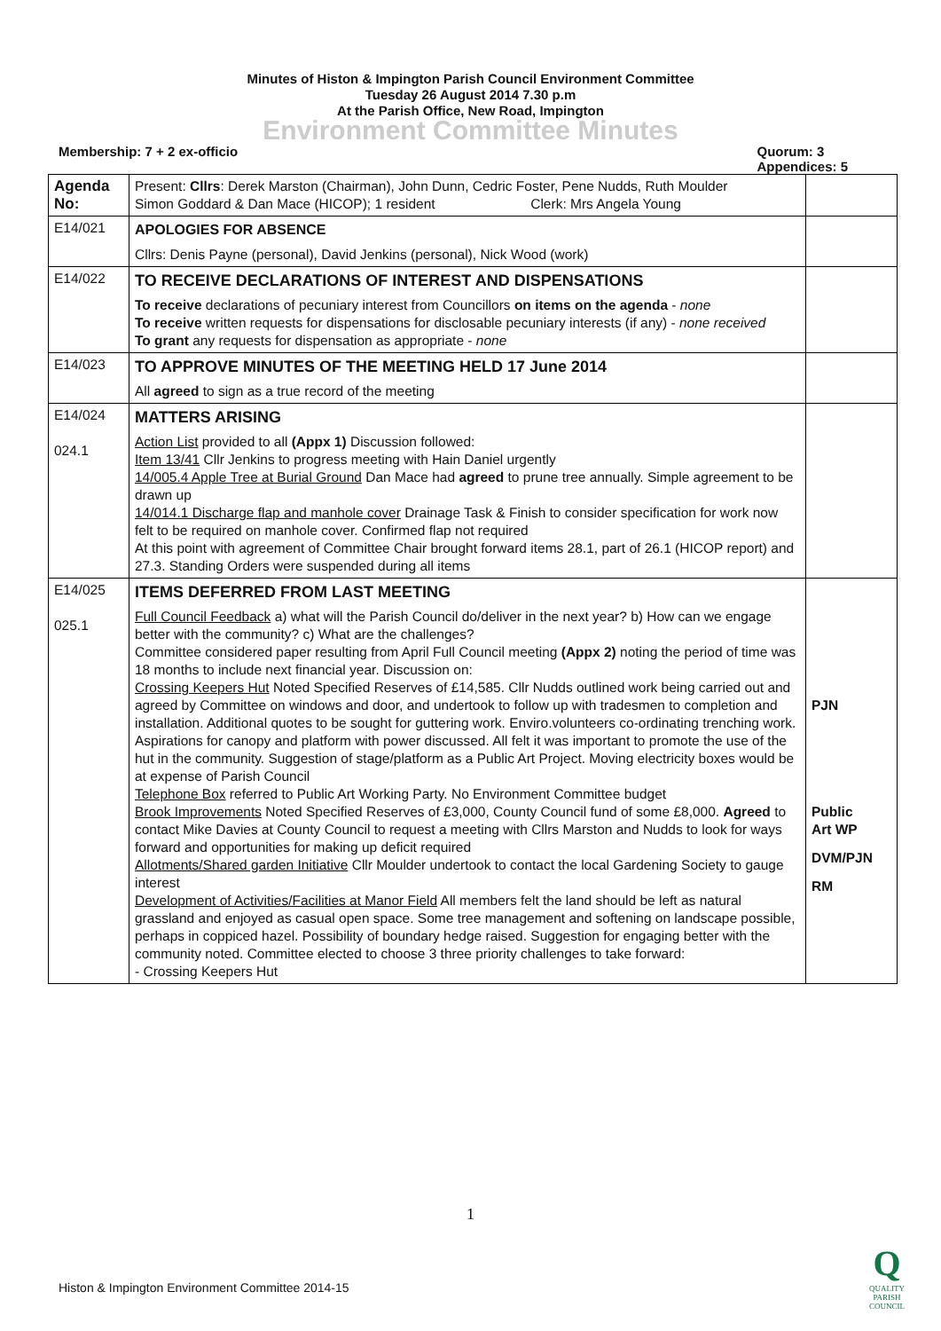Minutes of Histon & Impington Parish Council Environment Committee
Tuesday 26 August 2014 7.30 p.m
At the Parish Office, New Road, Impington
Environment Committee Minutes
Membership: 7 + 2 ex-officio Quorum: 3
Appendices: 5
| Agenda No: | Present: Cllrs : Derek Marston (Chairman), John Dunn, Cedric Foster, Pene Nudds, Ruth Moulder Simon Goddard & Dan Mace (HICOP); 1 resident Clerk: Mrs Angela Young | |
| E14/021 | APOLOGIES FOR ABSENCE Cllrs: Denis Payne (personal), David Jenkins (personal), Nick Wood (work) | |
| E14/022 | TO RECEIVE DECLARATIONS OF INTEREST AND DISPENSATIONS To receive declarations of pecuniary interest from Councillors on items on the agenda - none To receive written requests for dispensations for disclosable pecuniary interests (if any) - none received To grant any requests for dispensation as appropriate - none | |
| E14/023 | TO APPROVE MINUTES OF THE MEETING HELD 17 June 2014 All agreed to sign as a true record of the meeting | |
| E14/024 024.1 | MATTERS ARISING Action List provided to all (Appx 1) Discussion followed: Item 13/41 Cllr Jenkins to progress meeting with Hain Daniel urgently 14/005.4 Apple Tree at Burial Ground Dan Mace had agreed to prune tree annually. Simple agreement to be drawn up 14/014.1 Discharge flap and manhole cover Drainage Task & Finish to consider specification for work now felt to be required on manhole cover. Confirmed flap not required At this point with agreement of Committee Chair brought forward items 28.1, part of 26.1 (HICOP report) and 27.3. Standing Orders were suspended during all items | |
| E14/025 025.1 | ITEMS DEFERRED FROM LAST MEETING Full Council Feedback a) what will the Parish Council do/deliver in the next year? b) How can we engage better with the community? c) What are the challenges? Committee considered paper resulting from April Full Council meeting (Appx 2) noting the period of time was 18 months to include next financial year. Discussion on: Crossing Keepers Hut Noted Specified Reserves of £14,585. Cllr Nudds outlined work being carried out and agreed by Committee on windows and door, and undertook to follow up with tradesmen to completion and installation. Additional quotes to be sought for guttering work. Enviro.volunteers co-ordinating trenching work. Aspirations for canopy and platform with power discussed. All felt it was important to promote the use of the hut in the community. Suggestion of stage/platform as a Public Art Project. Moving electricity boxes would be at expense of Parish Council Telephone Box referred to Public Art Working Party. No Environment Committee budget Brook Improvements Noted Specified Reserves of £3,000, County Council fund of some £8,000. Agreed to contact Mike Davies at County Council to request a meeting with Cllrs Marston and Nudds to look for ways forward and opportunities for making up deficit required Allotments/Shared garden Initiative Cllr Moulder undertook to contact the local Gardening Society to gauge interest Development of Activities/Facilities at Manor Field All members felt the land should be left as natural grassland and enjoyed as casual open space. Some tree management and softening on landscape possible, perhaps in coppiced hazel. Possibility of boundary hedge raised. Suggestion for engaging better with the community noted. Committee elected to choose 3 three priority challenges to take forward: - Crossing Keepers Hut | PJN Public Art WP DVM/PJN RM |
1
Histon & Impington Environment Committee 2014-15
Q
QUALITY
PARISH
COUNCIL